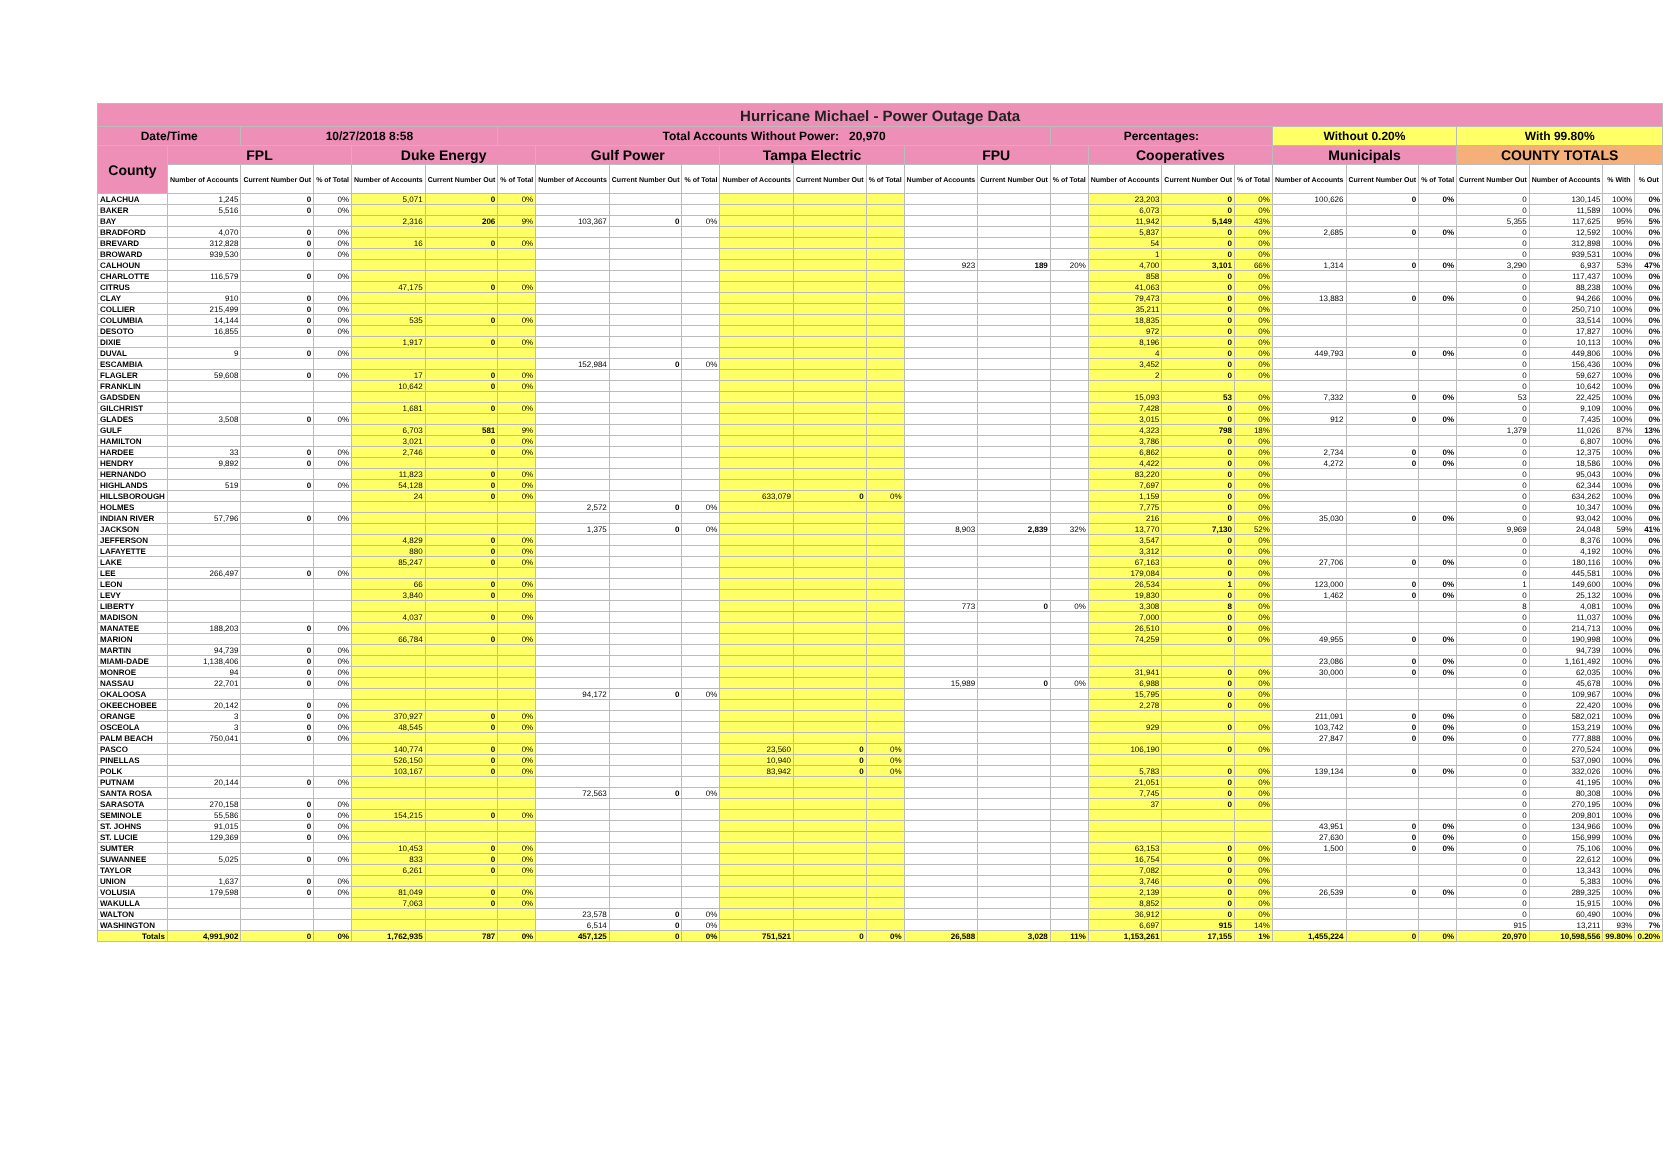| Hurricane Michael - Power Outage Data | | | | | | | | | | | | | | | | | | | | | | | | | |
| Date/Time | | 10/27/2018 8:58 | | | | Total Accounts Without Power: 20,970 | | | | | | | | | Percentages: | | | | Without 0.20% | | | With 99.80% | | | |
| County | FPL | | | Duke Energy | | | Gulf Power | | | Tampa Electric | | | FPU | | | Cooperatives | | | Municipals | | | COUNTY TOTALS | | | |
| | Number of Accounts | Current Number Out | % of Total | Number of Accounts | Current Number Out | % of Total | Number of Accounts | Current Number Out | % of Total | Number of Accounts | Current Number Out | % of Total | Number of Accounts | Current Number Out | % of Total | Number of Accounts | Current Number Out | % of Total | Number of Accounts | Current Number Out | % of Total | Current Number Out | Number of Accounts | % With | % Out |
| ALACHUA | 1,245 | 0 | 0% | 5,071 | 0 | 0% | | | | | | | | | | 23,203 | 0 | 0% | 100,626 | 0 | 0% | 0 | 130,145 | 100% | 0% |
| BAKER | 5,516 | 0 | 0% | | | | | | | | | | | | | 6,073 | 0 | 0% | | | | 0 | 11,589 | 100% | 0% |
| BAY | | | | 2,316 | 206 | 9% | 103,367 | 0 | 0% | | | | | | | 11,942 | 5,149 | 43% | | | | 5,355 | 117,625 | 95% | 5% |
| BRADFORD | 4,070 | 0 | 0% | | | | | | | | | | | | | 5,837 | 0 | 0% | 2,685 | 0 | 0% | 0 | 12,592 | 100% | 0% |
| BREVARD | 312,828 | 0 | 0% | 16 | 0 | 0% | | | | | | | | | | 54 | 0 | 0% | | | | 0 | 312,898 | 100% | 0% |
| BROWARD | 939,530 | 0 | 0% | | | | | | | | | | | | | 1 | 0 | 0% | | | | 0 | 939,531 | 100% | 0% |
| CALHOUN | | | | | | | | | | | | | 923 | 189 | 20% | 4,700 | 3,101 | 66% | 1,314 | 0 | 0% | 3,290 | 6,937 | 53% | 47% |
| CHARLOTTE | 116,579 | 0 | 0% | | | | | | | | | | | | | 858 | 0 | 0% | | | | 0 | 117,437 | 100% | 0% |
| CITRUS | | | | 47,175 | 0 | 0% | | | | | | | | | | 41,063 | 0 | 0% | | | | 0 | 88,238 | 100% | 0% |
| CLAY | 910 | 0 | 0% | | | | | | | | | | | | | 79,473 | 0 | 0% | 13,883 | 0 | 0% | 0 | 94,266 | 100% | 0% |
| COLLIER | 215,499 | 0 | 0% | | | | | | | | | | | | | 35,211 | 0 | 0% | | | | 0 | 250,710 | 100% | 0% |
| COLUMBIA | 14,144 | 0 | 0% | 535 | 0 | 0% | | | | | | | | | | 18,835 | 0 | 0% | | | | 0 | 33,514 | 100% | 0% |
| DESOTO | 16,855 | 0 | 0% | | | | | | | | | | | | | 972 | 0 | 0% | | | | 0 | 17,827 | 100% | 0% |
| DIXIE | | | | 1,917 | 0 | 0% | | | | | | | | | | 8,196 | 0 | 0% | | | | 0 | 10,113 | 100% | 0% |
| DUVAL | 9 | 0 | 0% | | | | | | | | | | | | | 4 | 0 | 0% | 449,793 | 0 | 0% | 0 | 449,806 | 100% | 0% |
| ESCAMBIA | | | | | | | 152,984 | 0 | 0% | | | | | | | 3,452 | 0 | 0% | | | | 0 | 156,436 | 100% | 0% |
| FLAGLER | 59,608 | 0 | 0% | 17 | 0 | 0% | | | | | | | | | | 2 | 0 | 0% | | | | 0 | 59,627 | 100% | 0% |
| FRANKLIN | | | | 10,642 | 0 | 0% | | | | | | | | | | | | | | | | 0 | 10,642 | 100% | 0% |
| GADSDEN | | | | | | | | | | | | | | | | 15,093 | 53 | 0% | 7,332 | 0 | 0% | 53 | 22,425 | 100% | 0% |
| GILCHRIST | | | | 1,681 | 0 | 0% | | | | | | | | | | 7,428 | 0 | 0% | | | | 0 | 9,109 | 100% | 0% |
| GLADES | 3,508 | 0 | 0% | | | | | | | | | | | | | 3,015 | 0 | 0% | 912 | 0 | 0% | 0 | 7,435 | 100% | 0% |
| GULF | | | | 6,703 | 581 | 9% | | | | | | | | | | 4,323 | 798 | 18% | | | | 1,379 | 11,026 | 87% | 13% |
| HAMILTON | | | | 3,021 | 0 | 0% | | | | | | | | | | 3,786 | 0 | 0% | | | | 0 | 6,807 | 100% | 0% |
| HARDEE | 33 | 0 | 0% | 2,746 | 0 | 0% | | | | | | | | | | 6,862 | 0 | 0% | 2,734 | 0 | 0% | 0 | 12,375 | 100% | 0% |
| HENDRY | 9,892 | 0 | 0% | | | | | | | | | | | | | 4,422 | 0 | 0% | 4,272 | 0 | 0% | 0 | 18,586 | 100% | 0% |
| HERNANDO | | | | 11,823 | 0 | 0% | | | | | | | | | | 83,220 | 0 | 0% | | | | 0 | 95,043 | 100% | 0% |
| HIGHLANDS | 519 | 0 | 0% | 54,128 | 0 | 0% | | | | | | | | | | 7,697 | 0 | 0% | | | | 0 | 62,344 | 100% | 0% |
| HILLSBOROUGH | | | | 24 | 0 | 0% | | | | 633,079 | 0 | 0% | | | | 1,159 | 0 | 0% | | | | 0 | 634,262 | 100% | 0% |
| HOLMES | | | | | | | 2,572 | 0 | 0% | | | | | | | 7,775 | 0 | 0% | | | | 0 | 10,347 | 100% | 0% |
| INDIAN RIVER | 57,796 | 0 | 0% | | | | | | | | | | | | | 216 | 0 | 0% | 35,030 | 0 | 0% | 0 | 93,042 | 100% | 0% |
| JACKSON | | | | | | | 1,375 | 0 | 0% | | | | 8,903 | 2,839 | 32% | 13,770 | 7,130 | 52% | | | | 9,969 | 24,048 | 59% | 41% |
| JEFFERSON | | | | 4,829 | 0 | 0% | | | | | | | | | | 3,547 | 0 | 0% | | | | 0 | 8,376 | 100% | 0% |
| LAFAYETTE | | | | 880 | 0 | 0% | | | | | | | | | | 3,312 | 0 | 0% | | | | 0 | 4,192 | 100% | 0% |
| LAKE | | | | 85,247 | 0 | 0% | | | | | | | | | | 67,163 | 0 | 0% | 27,706 | 0 | 0% | 0 | 180,116 | 100% | 0% |
| LEE | 266,497 | 0 | 0% | | | | | | | | | | | | | 179,084 | 0 | 0% | | | | 0 | 445,581 | 100% | 0% |
| LEON | | | | 66 | 0 | 0% | | | | | | | | | | 26,534 | 1 | 0% | 123,000 | 0 | 0% | 1 | 149,600 | 100% | 0% |
| LEVY | | | | 3,840 | 0 | 0% | | | | | | | | | | 19,830 | 0 | 0% | 1,462 | 0 | 0% | 0 | 25,132 | 100% | 0% |
| LIBERTY | | | | | | | | | | | | | 773 | 0 | 0% | 3,308 | 8 | 0% | | | | 8 | 4,081 | 100% | 0% |
| MADISON | | | | 4,037 | 0 | 0% | | | | | | | | | | 7,000 | 0 | 0% | | | | 0 | 11,037 | 100% | 0% |
| MANATEE | 188,203 | 0 | 0% | | | | | | | | | | | | | 26,510 | 0 | 0% | | | | 0 | 214,713 | 100% | 0% |
| MARION | | | | 66,784 | 0 | 0% | | | | | | | | | | 74,259 | 0 | 0% | 49,955 | 0 | 0% | 0 | 190,998 | 100% | 0% |
| MARTIN | 94,739 | 0 | 0% | | | | | | | | | | | | | | | | | | | 0 | 94,739 | 100% | 0% |
| MIAMI-DADE | 1,138,406 | 0 | 0% | | | | | | | | | | | | | | | | 23,086 | 0 | 0% | 0 | 1,161,492 | 100% | 0% |
| MONROE | 94 | 0 | 0% | | | | | | | | | | | | | 31,941 | 0 | 0% | 30,000 | 0 | 0% | 0 | 62,035 | 100% | 0% |
| NASSAU | 22,701 | 0 | 0% | | | | | | | | | | 15,989 | 0 | 0% | 6,988 | 0 | 0% | | | | 0 | 45,678 | 100% | 0% |
| OKALOOSA | | | | | | | 94,172 | 0 | 0% | | | | | | | 15,795 | 0 | 0% | | | | 0 | 109,967 | 100% | 0% |
| OKEECHOBEE | 20,142 | 0 | 0% | | | | | | | | | | | | | 2,278 | 0 | 0% | | | | 0 | 22,420 | 100% | 0% |
| ORANGE | 3 | 0 | 0% | 370,927 | 0 | 0% | | | | | | | | | | | | | 211,091 | 0 | 0% | 0 | 582,021 | 100% | 0% |
| OSCEOLA | 3 | 0 | 0% | 48,545 | 0 | 0% | | | | | | | | | | 929 | 0 | 0% | 103,742 | 0 | 0% | 0 | 153,219 | 100% | 0% |
| PALM BEACH | 750,041 | 0 | 0% | | | | | | | | | | | | | | | | 27,847 | 0 | 0% | 0 | 777,888 | 100% | 0% |
| PASCO | | | | 140,774 | 0 | 0% | | | | 23,560 | 0 | 0% | | | | 106,190 | 0 | 0% | | | | 0 | 270,524 | 100% | 0% |
| PINELLAS | | | | 526,150 | 0 | 0% | | | | 10,940 | 0 | 0% | | | | | | | | | | 0 | 537,090 | 100% | 0% |
| POLK | | | | 103,167 | 0 | 0% | | | | 83,942 | 0 | 0% | | | | 5,783 | 0 | 0% | 139,134 | 0 | 0% | 0 | 332,026 | 100% | 0% |
| PUTNAM | 20,144 | 0 | 0% | | | | | | | | | | | | | 21,051 | 0 | 0% | | | | 0 | 41,195 | 100% | 0% |
| SANTA ROSA | | | | | | | 72,563 | 0 | 0% | | | | | | | 7,745 | 0 | 0% | | | | 0 | 80,308 | 100% | 0% |
| SARASOTA | 270,158 | 0 | 0% | | | | | | | | | | | | | 37 | 0 | 0% | | | | 0 | 270,195 | 100% | 0% |
| SEMINOLE | 55,586 | 0 | 0% | 154,215 | 0 | 0% | | | | | | | | | | | | | | | | 0 | 209,801 | 100% | 0% |
| ST. JOHNS | 91,015 | 0 | 0% | | | | | | | | | | | | | | | | 43,951 | 0 | 0% | 0 | 134,966 | 100% | 0% |
| ST. LUCIE | 129,369 | 0 | 0% | | | | | | | | | | | | | | | | 27,630 | 0 | 0% | 0 | 156,999 | 100% | 0% |
| SUMTER | | | | 10,453 | 0 | 0% | | | | | | | | | | 63,153 | 0 | 0% | 1,500 | 0 | 0% | 0 | 75,106 | 100% | 0% |
| SUWANNEE | 5,025 | 0 | 0% | 833 | 0 | 0% | | | | | | | | | | 16,754 | 0 | 0% | | | | 0 | 22,612 | 100% | 0% |
| TAYLOR | | | | 6,261 | 0 | 0% | | | | | | | | | | 7,082 | 0 | 0% | | | | 0 | 13,343 | 100% | 0% |
| UNION | 1,637 | 0 | 0% | | | | | | | | | | | | | 3,746 | 0 | 0% | | | | 0 | 5,383 | 100% | 0% |
| VOLUSIA | 179,598 | 0 | 0% | 81,049 | 0 | 0% | | | | | | | | | | 2,139 | 0 | 0% | 26,539 | 0 | 0% | 0 | 289,325 | 100% | 0% |
| WAKULLA | | | | 7,063 | 0 | 0% | | | | | | | | | | 8,852 | 0 | 0% | | | | 0 | 15,915 | 100% | 0% |
| WALTON | | | | | | | 23,578 | 0 | 0% | | | | | | | 36,912 | 0 | 0% | | | | 0 | 60,490 | 100% | 0% |
| WASHINGTON | | | | | | | 6,514 | 0 | 0% | | | | | | | 6,697 | 915 | 14% | | | | 915 | 13,211 | 93% | 7% |
| Totals | 4,991,902 | 0 | 0% | 1,762,935 | 787 | 0% | 457,125 | 0 | 0% | 751,521 | 0 | 0% | 26,588 | 3,028 | 11% | 1,153,261 | 17,155 | 1% | 1,455,224 | 0 | 0% | 20,970 | 10,598,556 | 99.80% | 0.20% |